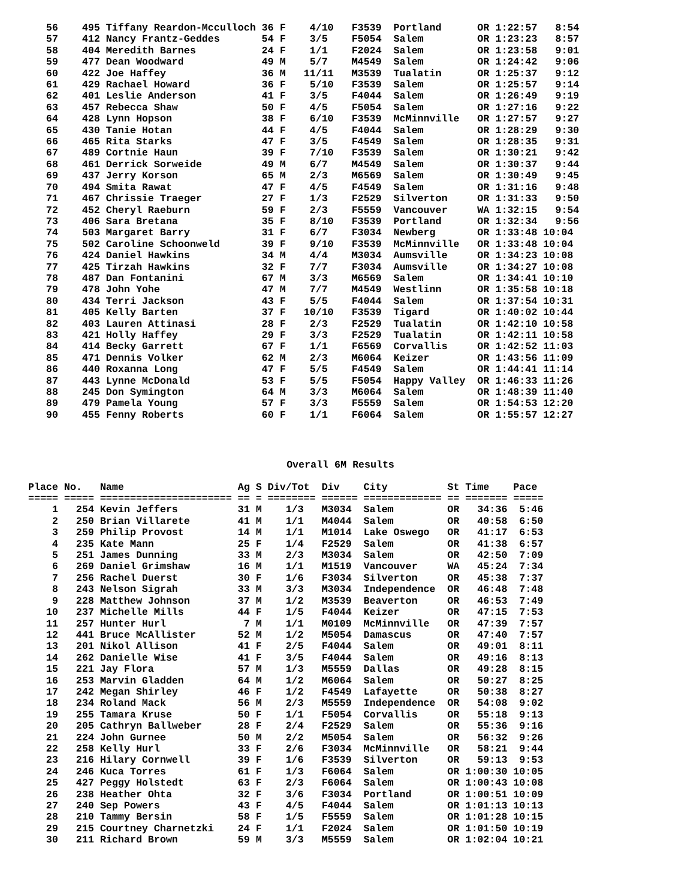56    495 Tiffany Reardon-Mcculloch 36 F    4/10   F3539  Portland      OR 1:22:57   8:54
   57    412 Nancy Frantz-Geddes       54 F    3/5    F5054  Salem         OR 1:23:23   8:57
   58    404 Meredith Barnes           24 F    1/1    F2024  Salem         OR 1:23:58   9:01
   59    477 Dean Woodward             49 M    5/7    M4549  Salem         OR 1:24:42   9:06
   60    422 Joe Haffey                36 M   11/11   M3539  Tualatin      OR 1:25:37   9:12
   61    429 Rachael Howard            36 F    5/10   F3539  Salem         OR 1:25:57   9:14
   62    401 Leslie Anderson           41 F    3/5    F4044  Salem         OR 1:26:49   9:19
   63    457 Rebecca Shaw              50 F    4/5    F5054  Salem         OR 1:27:16   9:22
   64    428 Lynn Hopson               38 F    6/10   F3539  McMinnville   OR 1:27:57   9:27
   65    430 Tanie Hotan               44 F    4/5    F4044  Salem         OR 1:28:29   9:30
   66    465 Rita Starks               47 F    3/5    F4549  Salem         OR 1:28:35   9:31
   67    489 Cortnie Haun              39 F    7/10   F3539  Salem         OR 1:30:21   9:42
   68    461 Derrick Sorweide          49 M    6/7    M4549  Salem         OR 1:30:37   9:44
   69    437 Jerry Korson              65 M    2/3    M6569  Salem         OR 1:30:49   9:45
   70    494 Smita Rawat               47 F    4/5    F4549  Salem         OR 1:31:16   9:48
   71    467 Chrissie Traeger          27 F    1/3    F2529  Silverton     OR 1:31:33   9:50
   72    452 Cheryl Raeburn            59 F    2/3    F5559  Vancouver     WA 1:32:15   9:54
   73    406 Sara Bretana              35 F    8/10   F3539  Portland      OR 1:32:34   9:56
   74    503 Margaret Barry            31 F    6/7    F3034  Newberg       OR 1:33:48 10:04
   75    502 Caroline Schoonweld       39 F    9/10   F3539  McMinnville   OR 1:33:48 10:04
   76    424 Daniel Hawkins            34 M    4/4    M3034  Aumsville     OR 1:34:23 10:08
   77    425 Tirzah Hawkins            32 F    7/7    F3034  Aumsville     OR 1:34:27 10:08
   78    487 Dan Fontanini             67 M    3/3    M6569  Salem         OR 1:34:41 10:10
   79    478 John Yohe                 47 M    7/7    M4549  Westlinn      OR 1:35:58 10:18
   80    434 Terri Jackson             43 F    5/5    F4044  Salem         OR 1:37:54 10:31
   81    405 Kelly Barten              37 F   10/10   F3539  Tigard        OR 1:40:02 10:44
   82    403 Lauren Attinasi           28 F    2/3    F2529  Tualatin      OR 1:42:10 10:58
   83    421 Holly Haffey              29 F    3/3    F2529  Tualatin      OR 1:42:11 10:58
   84    414 Becky Garrett             67 F    1/1    F6569  Corvallis     OR 1:42:52 11:03
   85    471 Dennis Volker             62 M    2/3    M6064  Keizer        OR 1:43:56 11:09
   86    440 Roxanna Long              47 F    5/5    F4549  Salem         OR 1:44:41 11:14
   87    443 Lynne McDonald            53 F    5/5    F5054  Happy Valley  OR 1:46:33 11:26
   88    245 Don Symington             64 M    3/3    M6064  Salem         OR 1:48:39 11:40
   89    479 Pamela Young              57 F    3/3    F5559  Salem         OR 1:54:53 12:20
   90    455 Fenny Roberts             60 F    1/1    F6064  Salem         OR 1:55:57 12:27
Overall 6M Results
Place No.   Name                   Ag S Div/Tot  Div    City          St Time    Pace
===== ===== ====================== == = ======== ====== ============= == ======= =====
    1   254 Kevin Jeffers          31 M    1/3   M3034  Salem         OR   34:36  5:46
    2   250 Brian Villarete        41 M    1/1   M4044  Salem         OR   40:58  6:50
    3   259 Philip Provost         14 M    1/1   M1014  Lake Oswego   OR   41:17  6:53
    4   235 Kate Mann              25 F    1/4   F2529  Salem         OR   41:38  6:57
    5   251 James Dunning          33 M    2/3   M3034  Salem         OR   42:50  7:09
    6   269 Daniel Grimshaw        16 M    1/1   M1519  Vancouver     WA   45:24  7:34
    7   256 Rachel Duerst          30 F    1/6   F3034  Silverton     OR   45:38  7:37
    8   243 Nelson Sigrah          33 M    3/3   M3034  Independence  OR   46:48  7:48
    9   228 Matthew Johnson        37 M    1/2   M3539  Beaverton     OR   46:53  7:49
   10   237 Michelle Mills         44 F    1/5   F4044  Keizer        OR   47:15  7:53
   11   257 Hunter Hurl             7 M    1/1   M0109  McMinnville   OR   47:39  7:57
   12   441 Bruce McAllister       52 M    1/2   M5054  Damascus      OR   47:40  7:57
   13   201 Nikol Allison          41 F    2/5   F4044  Salem         OR   49:01  8:11
   14   262 Danielle Wise          41 F    3/5   F4044  Salem         OR   49:16  8:13
   15   221 Jay Flora              57 M    1/3   M5559  Dallas        OR   49:28  8:15
   16   253 Marvin Gladden         64 M    1/2   M6064  Salem         OR   50:27  8:25
   17   242 Megan Shirley          46 F    1/2   F4549  Lafayette     OR   50:38  8:27
   18   234 Roland Mack            56 M    2/3   M5559  Independence  OR   54:08  9:02
   19   255 Tamara Kruse           50 F    1/1   F5054  Corvallis     OR   55:18  9:13
   20   205 Cathryn Ballweber      28 F    2/4   F2529  Salem         OR   55:36  9:16
   21   224 John Gurnee            50 M    2/2   M5054  Salem         OR   56:32  9:26
   22   258 Kelly Hurl             33 F    2/6   F3034  McMinnville   OR   58:21  9:44
   23   216 Hilary Cornwell        39 F    1/6   F3539  Silverton     OR   59:13  9:53
   24   246 Kuca Torres            61 F    1/3   F6064  Salem         OR 1:00:30 10:05
   25   427 Peggy Holstedt         63 F    2/3   F6064  Salem         OR 1:00:43 10:08
   26   238 Heather Ohta           32 F    3/6   F3034  Portland      OR 1:00:51 10:09
   27   240 Sep Powers             43 F    4/5   F4044  Salem         OR 1:01:13 10:13
   28   210 Tammy Bersin           58 F    1/5   F5559  Salem         OR 1:01:28 10:15
   29   215 Courtney Charnetzki    24 F    1/1   F2024  Salem         OR 1:01:50 10:19
   30   211 Richard Brown          59 M    3/3   M5559  Salem         OR 1:02:04 10:21